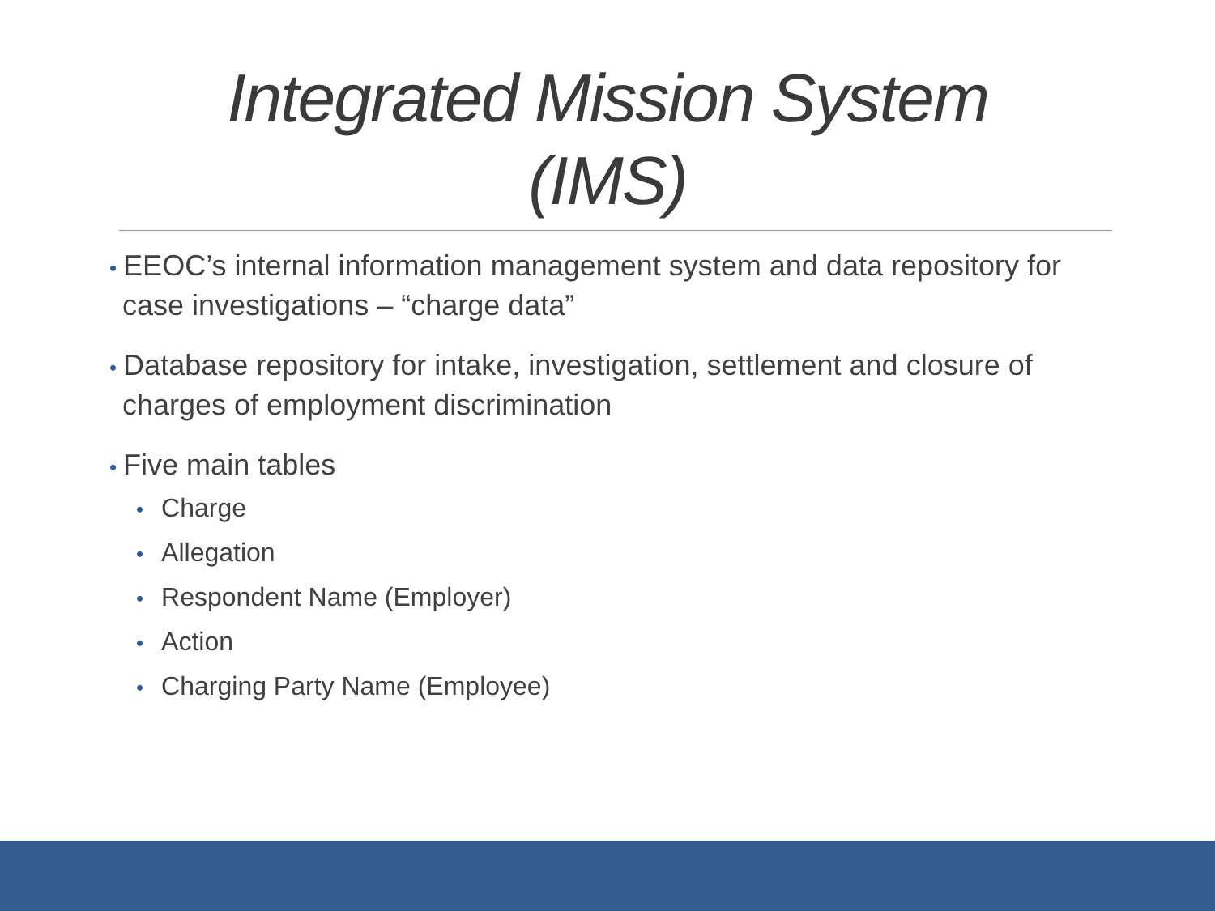Integrated Mission System
(IMS)
• EEOC’s internal information management system and data repository for case investigations – “charge data”
• Database repository for intake, investigation, settlement and closure of charges of employment discrimination
• Five main tables
• Charge
• Allegation
• Respondent Name (Employer)
• Action
• Charging Party Name (Employee)